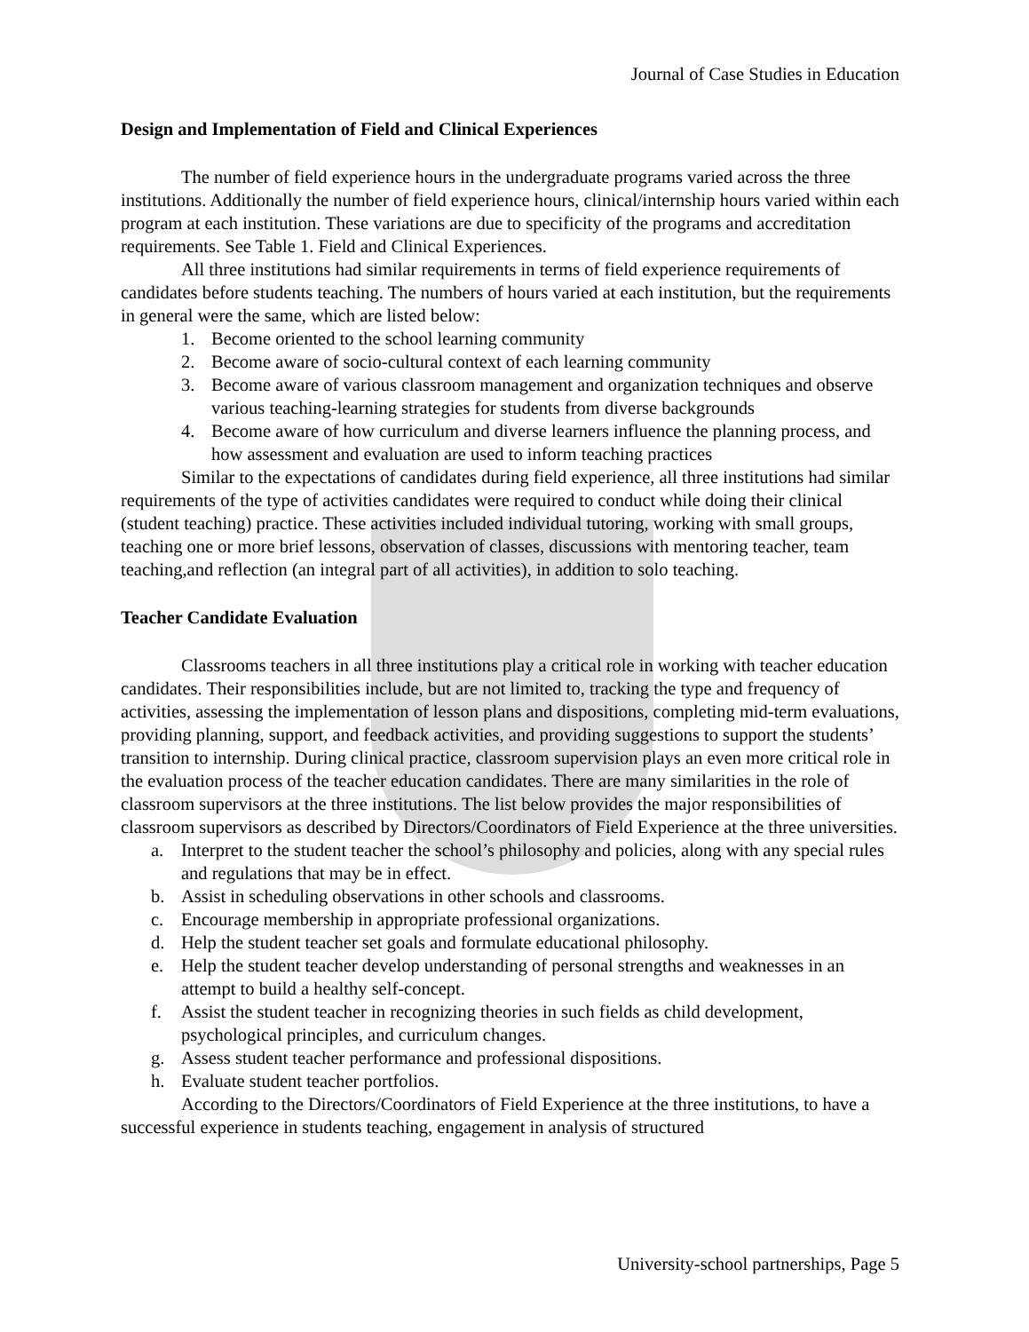Journal of Case Studies in Education
Design and Implementation of Field and Clinical Experiences
The number of field experience hours in the undergraduate programs varied across the three institutions. Additionally the number of field experience hours, clinical/internship hours varied within each program at each institution. These variations are due to specificity of the programs and accreditation requirements. See Table 1. Field and Clinical Experiences.
All three institutions had similar requirements in terms of field experience requirements of candidates before students teaching. The numbers of hours varied at each institution, but the requirements in general were the same, which are listed below:
1. Become oriented to the school learning community
2. Become aware of socio-cultural context of each learning community
3. Become aware of various classroom management and organization techniques and observe various teaching-learning strategies for students from diverse backgrounds
4. Become aware of how curriculum and diverse learners influence the planning process, and how assessment and evaluation are used to inform teaching practices
Similar to the expectations of candidates during field experience, all three institutions had similar requirements of the type of activities candidates were required to conduct while doing their clinical (student teaching) practice. These activities included individual tutoring, working with small groups, teaching one or more brief lessons, observation of classes, discussions with mentoring teacher, team teaching,and reflection (an integral part of all activities), in addition to solo teaching.
Teacher Candidate Evaluation
Classrooms teachers in all three institutions play a critical role in working with teacher education candidates. Their responsibilities include, but are not limited to, tracking the type and frequency of activities, assessing the implementation of lesson plans and dispositions, completing mid-term evaluations, providing planning, support, and feedback activities, and providing suggestions to support the students’ transition to internship. During clinical practice, classroom supervision plays an even more critical role in the evaluation process of the teacher education candidates. There are many similarities in the role of classroom supervisors at the three institutions. The list below provides the major responsibilities of classroom supervisors as described by Directors/Coordinators of Field Experience at the three universities.
a. Interpret to the student teacher the school’s philosophy and policies, along with any special rules and regulations that may be in effect.
b. Assist in scheduling observations in other schools and classrooms.
c. Encourage membership in appropriate professional organizations.
d. Help the student teacher set goals and formulate educational philosophy.
e. Help the student teacher develop understanding of personal strengths and weaknesses in an attempt to build a healthy self-concept.
f. Assist the student teacher in recognizing theories in such fields as child development, psychological principles, and curriculum changes.
g. Assess student teacher performance and professional dispositions.
h. Evaluate student teacher portfolios.
According to the Directors/Coordinators of Field Experience at the three institutions, to have a successful experience in students teaching, engagement in analysis of structured
University-school partnerships, Page 5